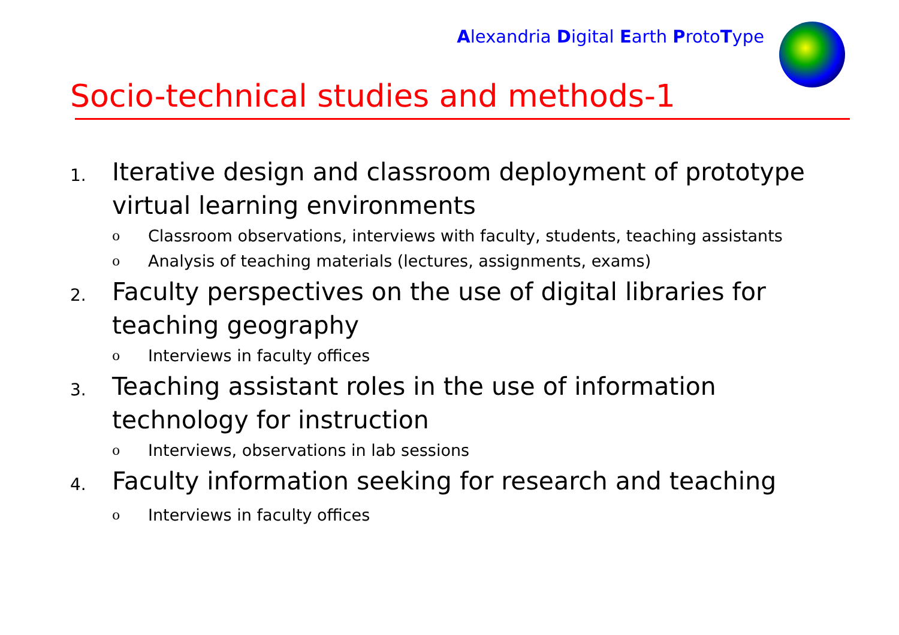Alexandria Digital Earth ProtoType
Socio-technical studies and methods-1
1.
Iterative design and classroom deployment of prototype virtual learning environments
o
Classroom observations, interviews with faculty, students, teaching assistants
o
Analysis of teaching materials (lectures, assignments, exams)
2.
Faculty perspectives on the use of digital libraries for teaching geography
o
Interviews in faculty offices
3.
Teaching assistant roles in the use of information technology for instruction
o
Interviews, observations in lab sessions
4.
Faculty information seeking for research and teaching
o
Interviews in faculty offices